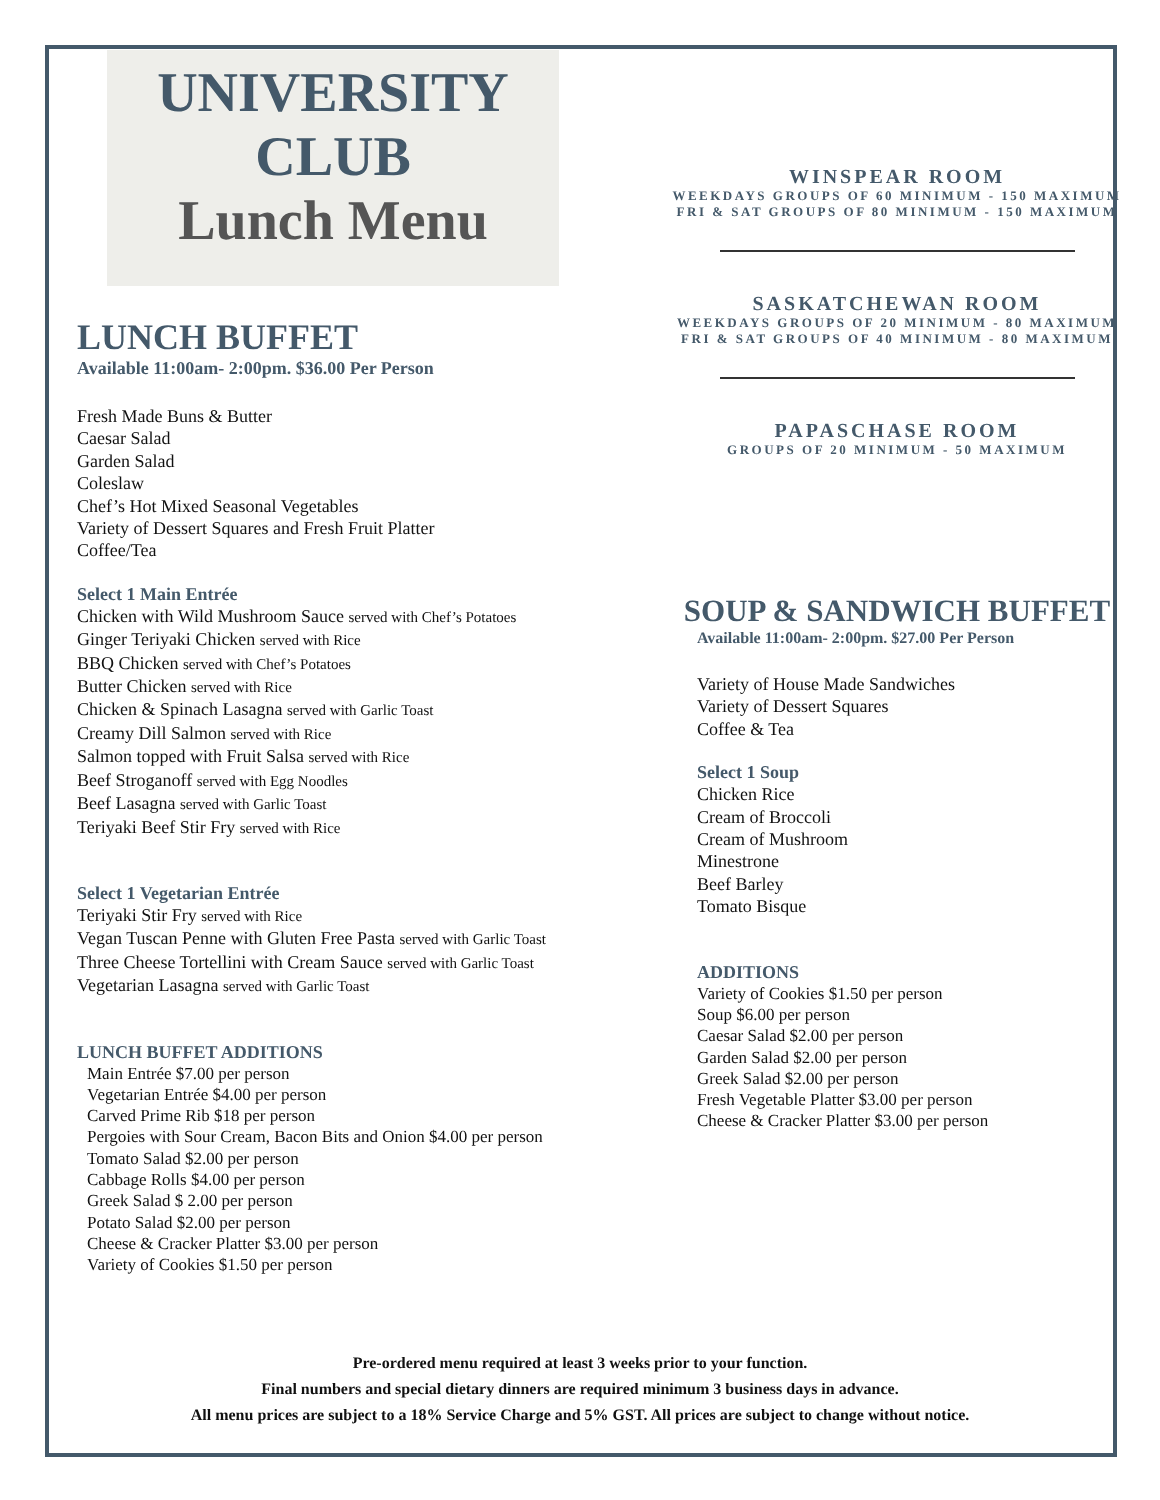UNIVERSITY
CLUB
Lunch Menu
LUNCH BUFFET
Available 11:00am- 2:00pm. $36.00 Per Person
Fresh Made Buns & Butter
Caesar Salad
Garden Salad
Coleslaw
Chef’s Hot Mixed Seasonal Vegetables
Variety of Dessert Squares and Fresh Fruit Platter
Coffee/Tea
Select 1 Main Entrée
Chicken with Wild Mushroom Sauce served with Chef’s Potatoes
Ginger Teriyaki Chicken served with Rice
BBQ Chicken served with Chef’s Potatoes
Butter Chicken served with Rice
Chicken & Spinach Lasagna served with Garlic Toast
Creamy Dill Salmon served with Rice
Salmon topped with Fruit Salsa served with Rice
Beef Stroganoff served with Egg Noodles
Beef Lasagna served with Garlic Toast
Teriyaki Beef Stir Fry served with Rice
Select 1 Vegetarian Entrée
Teriyaki Stir Fry served with Rice
Vegan Tuscan Penne with Gluten Free Pasta served with Garlic Toast
Three Cheese Tortellini with Cream Sauce served with Garlic Toast
Vegetarian Lasagna served with Garlic Toast
LUNCH BUFFET ADDITIONS
Main Entrée $7.00 per person
Vegetarian Entrée $4.00 per person
Carved Prime Rib $18 per person
Pergoies with Sour Cream, Bacon Bits and Onion $4.00 per person
Tomato Salad $2.00 per person
Cabbage Rolls $4.00 per person
Greek Salad $ 2.00 per person
Potato Salad $2.00 per person
Cheese & Cracker Platter $3.00 per person
Variety of Cookies $1.50 per person
WINSPEAR ROOM
WEEKDAYS GROUPS OF 60 MINIMUM - 150 MAXIMUM
FRI & SAT GROUPS OF 80 MINIMUM - 150 MAXIMUM
SASKATCHEWAN ROOM
WEEKDAYS GROUPS OF 20 MINIMUM - 80 MAXIMUM
FRI & SAT GROUPS OF 40 MINIMUM - 80 MAXIMUM
PAPASCHASE ROOM
GROUPS OF 20 MINIMUM - 50 MAXIMUM
SOUP & SANDWICH BUFFET
Available 11:00am- 2:00pm. $27.00 Per Person
Variety of House Made Sandwiches
Variety of Dessert Squares
Coffee & Tea
Select 1 Soup
Chicken Rice
Cream of Broccoli
Cream of Mushroom
Minestrone
Beef Barley
Tomato Bisque
ADDITIONS
Variety of Cookies $1.50 per person
Soup $6.00 per person
Caesar Salad $2.00 per person
Garden Salad $2.00 per person
Greek Salad $2.00 per person
Fresh Vegetable Platter $3.00 per person
Cheese & Cracker Platter $3.00 per person
Pre-ordered menu required at least 3 weeks prior to your function.
Final numbers and special dietary dinners are required minimum 3 business days in advance.
All menu prices are subject to a 18% Service Charge and 5% GST. All prices are subject to change without notice.